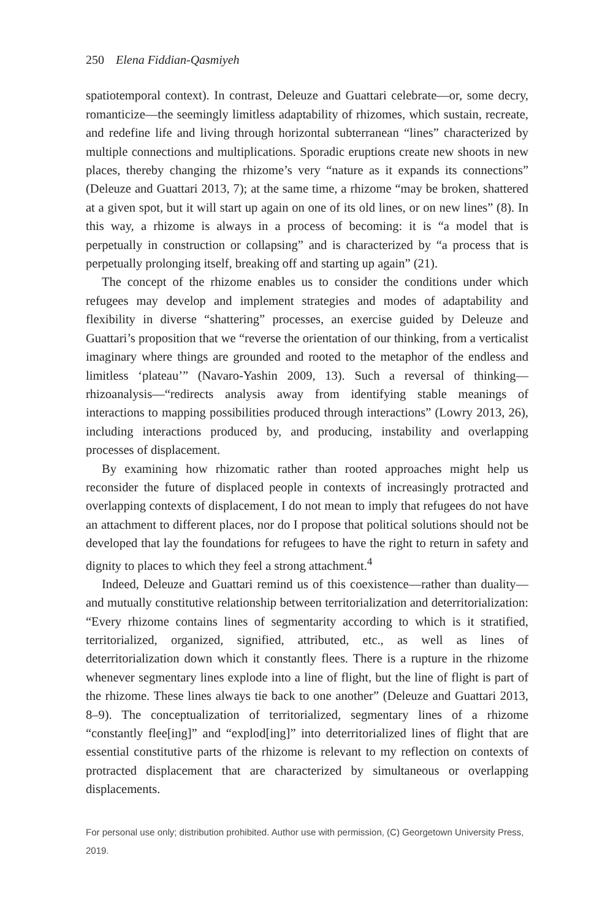250 Elena Fiddian-Qasmiyeh
spatiotemporal context). In contrast, Deleuze and Guattari celebrate—or, some decry, romanticize—the seemingly limitless adaptability of rhizomes, which sustain, recreate, and redefine life and living through horizontal subterranean “lines” characterized by multiple connections and multiplications. Sporadic eruptions create new shoots in new places, thereby changing the rhizome’s very “nature as it expands its connections” (Deleuze and Guattari 2013, 7); at the same time, a rhizome “may be broken, shattered at a given spot, but it will start up again on one of its old lines, or on new lines” (8). In this way, a rhizome is always in a process of becoming: it is “a model that is perpetually in construction or collapsing” and is characterized by “a process that is perpetually prolonging itself, breaking off and starting up again” (21).
The concept of the rhizome enables us to consider the conditions under which refugees may develop and implement strategies and modes of adaptability and flexibility in diverse “shattering” processes, an exercise guided by Deleuze and Guattari’s proposition that we “reverse the orientation of our thinking, from a verticalist imaginary where things are grounded and rooted to the metaphor of the endless and limitless ‘plateau’” (Navaro-Yashin 2009, 13). Such a reversal of thinking—rhizoanalysis—“redirects analysis away from identifying stable meanings of interactions to mapping possibilities produced through interactions” (Lowry 2013, 26), including interactions produced by, and producing, instability and overlapping processes of displacement.
By examining how rhizomatic rather than rooted approaches might help us reconsider the future of displaced people in contexts of increasingly protracted and overlapping contexts of displacement, I do not mean to imply that refugees do not have an attachment to different places, nor do I propose that political solutions should not be developed that lay the foundations for refugees to have the right to return in safety and dignity to places to which they feel a strong attachment.<sup>4</sup>
Indeed, Deleuze and Guattari remind us of this coexistence—rather than duality—and mutually constitutive relationship between territorialization and deterritorialization: “Every rhizome contains lines of segmentarity according to which is it stratified, territorialized, organized, signified, attributed, etc., as well as lines of deterritorialization down which it constantly flees. There is a rupture in the rhizome whenever segmentary lines explode into a line of flight, but the line of flight is part of the rhizome. These lines always tie back to one another” (Deleuze and Guattari 2013, 8–9). The conceptualization of territorialized, segmentary lines of a rhizome “constantly flee[ing]” and “explod[ing]” into deterritorialized lines of flight that are essential constitutive parts of the rhizome is relevant to my reflection on contexts of protracted displacement that are characterized by simultaneous or overlapping displacements.
For personal use only; distribution prohibited. Author use with permission, (C) Georgetown University Press, 2019.